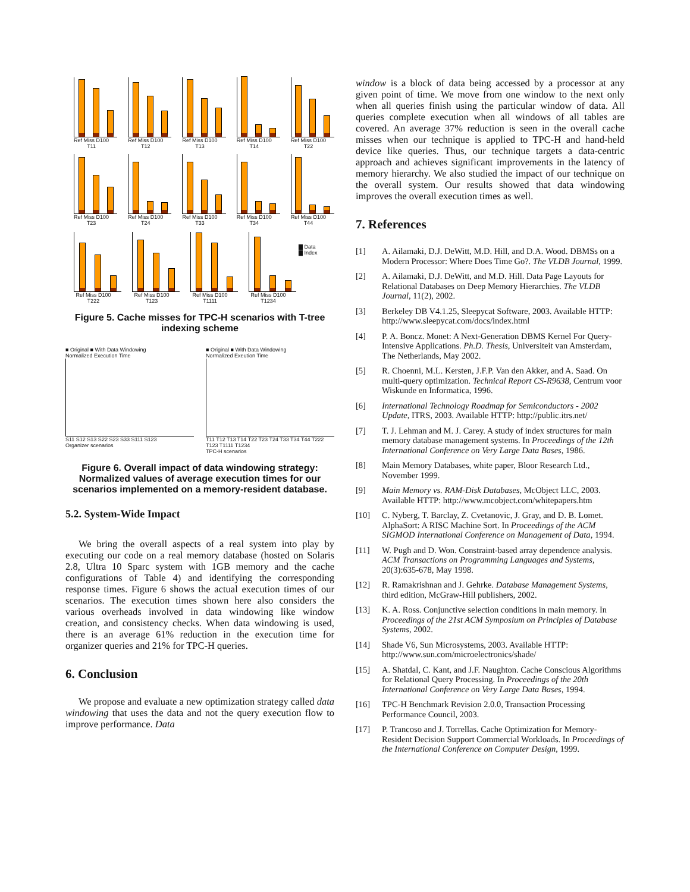Ref Miss D100
T11
Ref Miss D100
T12
Ref Miss D100
T13
Ref Miss D100
T14
Ref Miss D100
T22
Ref Miss D100
T23
Ref Miss D100
T24
Ref Miss D100
T33
Ref Miss D100
T34
Ref Miss D100
T44
Ref Miss D100
T222
Ref Miss D100
T123
Ref Miss D100
T1111
Ref Miss D100
T1234
▇ Data
▇ Index
Figure 5. Cache misses for TPC-H scenarios with T-tree indexing scheme
■ Original ■ With Data Windowing
Normalized Execution Time
S11 S12 S13 S22 S23 S33 S111 S123
Organizer scenarios
■ Original ■ With Data Windowing
Normalized Exeution Time
T11 T12 T13 T14 T22 T23 T24 T33 T34 T44 T222 T123 T1111 T1234
TPC-H scenarios
Figure 6. Overall impact of data windowing strategy: Normalized values of average execution times for our scenarios implemented on a memory-resident database.
5.2. System-Wide Impact
We bring the overall aspects of a real system into play by executing our code on a real memory database (hosted on Solaris 2.8, Ultra 10 Sparc system with 1GB memory and the cache configurations of Table 4) and identifying the corresponding response times. Figure 6 shows the actual execution times of our scenarios. The execution times shown here also considers the various overheads involved in data windowing like window creation, and consistency checks. When data windowing is used, there is an average 61% reduction in the execution time for organizer queries and 21% for TPC-H queries.
6. Conclusion
We propose and evaluate a new optimization strategy called data windowing that uses the data and not the query execution flow to improve performance. Data
window is a block of data being accessed by a processor at any given point of time. We move from one window to the next only when all queries finish using the particular window of data. All queries complete execution when all windows of all tables are covered. An average 37% reduction is seen in the overall cache misses when our technique is applied to TPC-H and hand-held device like queries. Thus, our technique targets a data-centric approach and achieves significant improvements in the latency of memory hierarchy. We also studied the impact of our technique on the overall system. Our results showed that data windowing improves the overall execution times as well.
7. References
[1] A. Ailamaki, D.J. DeWitt, M.D. Hill, and D.A. Wood. DBMSs on a Modern Processor: Where Does Time Go?. The VLDB Journal, 1999.
[2] A. Ailamaki, D.J. DeWitt, and M.D. Hill. Data Page Layouts for Relational Databases on Deep Memory Hierarchies. The VLDB Journal, 11(2), 2002.
[3] Berkeley DB V4.1.25, Sleepycat Software, 2003. Available HTTP: http://www.sleepycat.com/docs/index.html
[4] P. A. Boncz. Monet: A Next-Generation DBMS Kernel For Query-Intensive Applications. Ph.D. Thesis, Universiteit van Amsterdam, The Netherlands, May 2002.
[5] R. Choenni, M.L. Kersten, J.F.P. Van den Akker, and A. Saad. On multi-query optimization. Technical Report CS-R9638, Centrum voor Wiskunde en Informatica, 1996.
[6] International Technology Roadmap for Semiconductors - 2002 Update, ITRS, 2003. Available HTTP: http://public.itrs.net/
[7] T. J. Lehman and M. J. Carey. A study of index structures for main memory database management systems. In Proceedings of the 12th International Conference on Very Large Data Bases, 1986.
[8] Main Memory Databases, white paper, Bloor Research Ltd., November 1999.
[9] Main Memory vs. RAM-Disk Databases, McObject LLC, 2003. Available HTTP: http://www.mcobject.com/whitepapers.htm
[10] C. Nyberg, T. Barclay, Z. Cvetanovic, J. Gray, and D. B. Lomet. AlphaSort: A RISC Machine Sort. In Proceedings of the ACM SIGMOD International Conference on Management of Data, 1994.
[11] W. Pugh and D. Won. Constraint-based array dependence analysis. ACM Transactions on Programming Languages and Systems, 20(3):635-678, May 1998.
[12] R. Ramakrishnan and J. Gehrke. Database Management Systems, third edition, McGraw-Hill publishers, 2002.
[13] K. A. Ross. Conjunctive selection conditions in main memory. In Proceedings of the 21st ACM Symposium on Principles of Database Systems, 2002.
[14] Shade V6, Sun Microsystems, 2003. Available HTTP: http://www.sun.com/microelectronics/shade/
[15] A. Shatdal, C. Kant, and J.F. Naughton. Cache Conscious Algorithms for Relational Query Processing. In Proceedings of the 20th International Conference on Very Large Data Bases, 1994.
[16] TPC-H Benchmark Revision 2.0.0, Transaction Processing Performance Council, 2003.
[17] P. Trancoso and J. Torrellas. Cache Optimization for Memory-Resident Decision Support Commercial Workloads. In Proceedings of the International Conference on Computer Design, 1999.